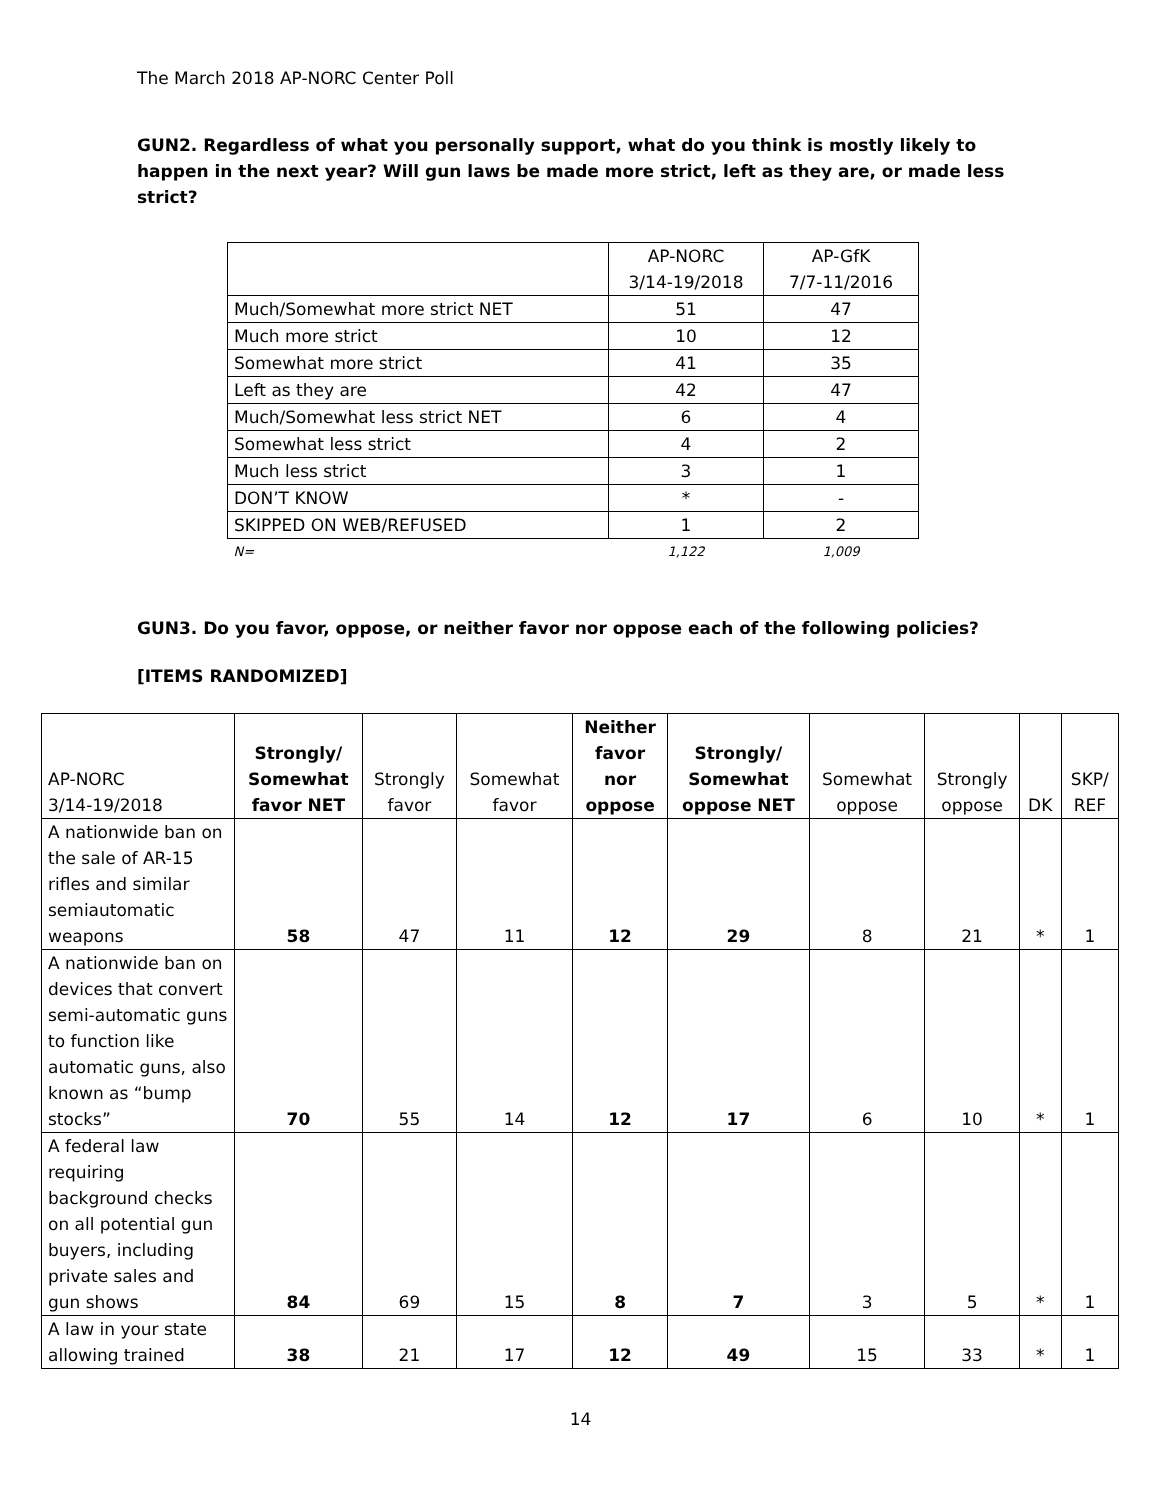The March 2018 AP-NORC Center Poll
GUN2. Regardless of what you personally support, what do you think is mostly likely to happen in the next year? Will gun laws be made more strict, left as they are, or made less strict?
| | AP-NORC 3/14-19/2018 | AP-GfK 7/7-11/2016 |
| Much/Somewhat more strict NET | 51 | 47 |
| Much more strict | 10 | 12 |
| Somewhat more strict | 41 | 35 |
| Left as they are | 42 | 47 |
| Much/Somewhat less strict NET | 6 | 4 |
| Somewhat less strict | 4 | 2 |
| Much less strict | 3 | 1 |
| DON’T KNOW | * | - |
| SKIPPED ON WEB/REFUSED | 1 | 2 |
| N= | 1,122 | 1,009 |
GUN3. Do you favor, oppose, or neither favor nor oppose each of the following policies?
[ITEMS RANDOMIZED]
| AP-NORC 3/14-19/2018 | Strongly/ Somewhat favor NET | Strongly favor | Somewhat favor | Neither favor nor oppose | Strongly/ Somewhat oppose NET | Somewhat oppose | Strongly oppose | DK | SKP/ REF |
| A nationwide ban on the sale of AR-15 rifles and similar semiautomatic weapons | 58 | 47 | 11 | 12 | 29 | 8 | 21 | * | 1 |
| A nationwide ban on devices that convert semi-automatic guns to function like automatic guns, also known as “bump stocks” | 70 | 55 | 14 | 12 | 17 | 6 | 10 | * | 1 |
| A federal law requiring background checks on all potential gun buyers, including private sales and gun shows | 84 | 69 | 15 | 8 | 7 | 3 | 5 | * | 1 |
| A law in your state allowing trained | 38 | 21 | 17 | 12 | 49 | 15 | 33 | * | 1 |
14